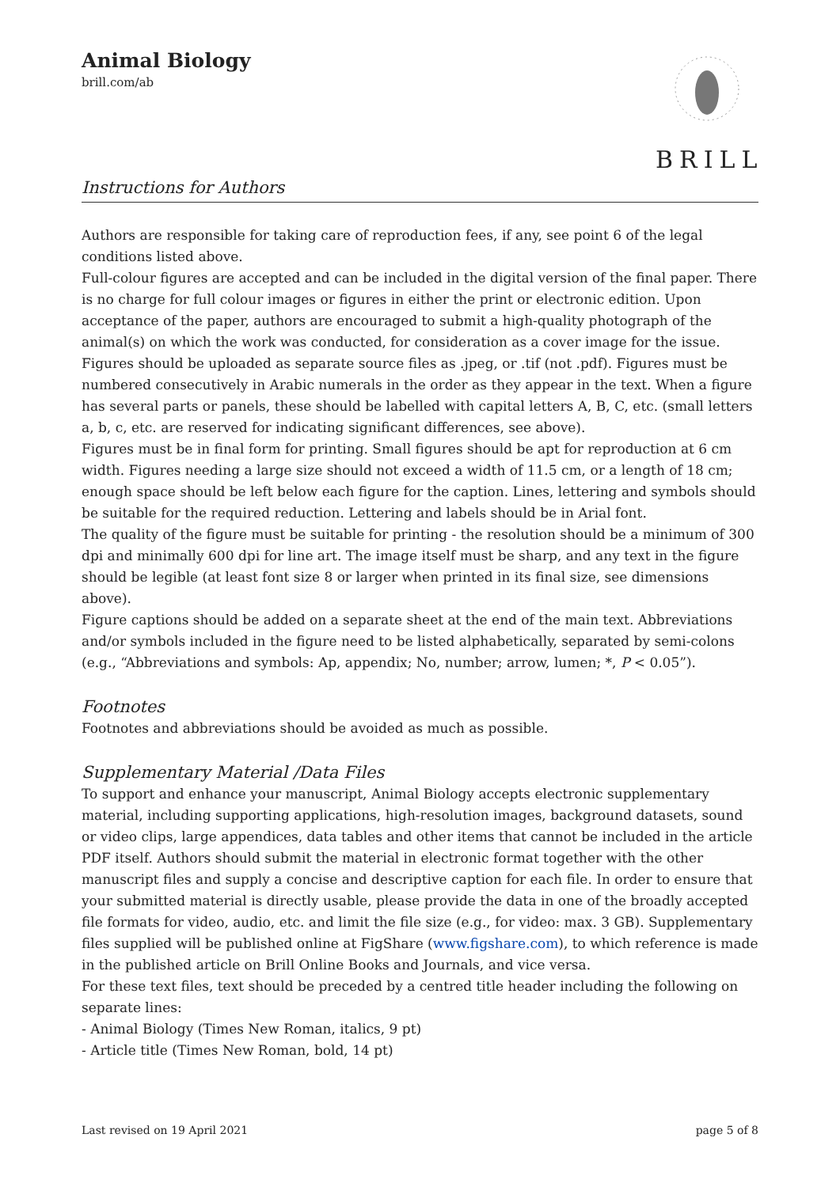Animal Biology
brill.com/ab
Instructions for Authors
BRILL
Authors are responsible for taking care of reproduction fees, if any, see point 6 of the legal conditions listed above.
Full-colour figures are accepted and can be included in the digital version of the final paper. There is no charge for full colour images or figures in either the print or electronic edition. Upon acceptance of the paper, authors are encouraged to submit a high-quality photograph of the animal(s) on which the work was conducted, for consideration as a cover image for the issue.
Figures should be uploaded as separate source files as .jpeg, or .tif (not .pdf). Figures must be numbered consecutively in Arabic numerals in the order as they appear in the text. When a figure has several parts or panels, these should be labelled with capital letters A, B, C, etc. (small letters a, b, c, etc. are reserved for indicating significant differences, see above).
Figures must be in final form for printing. Small figures should be apt for reproduction at 6 cm width. Figures needing a large size should not exceed a width of 11.5 cm, or a length of 18 cm; enough space should be left below each figure for the caption. Lines, lettering and symbols should be suitable for the required reduction. Lettering and labels should be in Arial font.
The quality of the figure must be suitable for printing - the resolution should be a minimum of 300 dpi and minimally 600 dpi for line art. The image itself must be sharp, and any text in the figure should be legible (at least font size 8 or larger when printed in its final size, see dimensions above).
Figure captions should be added on a separate sheet at the end of the main text. Abbreviations and/or symbols included in the figure need to be listed alphabetically, separated by semi-colons (e.g., “Abbreviations and symbols: Ap, appendix; No, number; arrow, lumen; *, P < 0.05”).
Footnotes
Footnotes and abbreviations should be avoided as much as possible.
Supplementary Material /Data Files
To support and enhance your manuscript, Animal Biology accepts electronic supplementary material, including supporting applications, high-resolution images, background datasets, sound or video clips, large appendices, data tables and other items that cannot be included in the article PDF itself. Authors should submit the material in electronic format together with the other manuscript files and supply a concise and descriptive caption for each file. In order to ensure that your submitted material is directly usable, please provide the data in one of the broadly accepted file formats for video, audio, etc. and limit the file size (e.g., for video: max. 3 GB). Supplementary files supplied will be published online at FigShare (www.figshare.com), to which reference is made in the published article on Brill Online Books and Journals, and vice versa.
For these text files, text should be preceded by a centred title header including the following on separate lines:
- Animal Biology (Times New Roman, italics, 9 pt)
- Article title (Times New Roman, bold, 14 pt)
Last revised on 19 April 2021 page 5 of 8